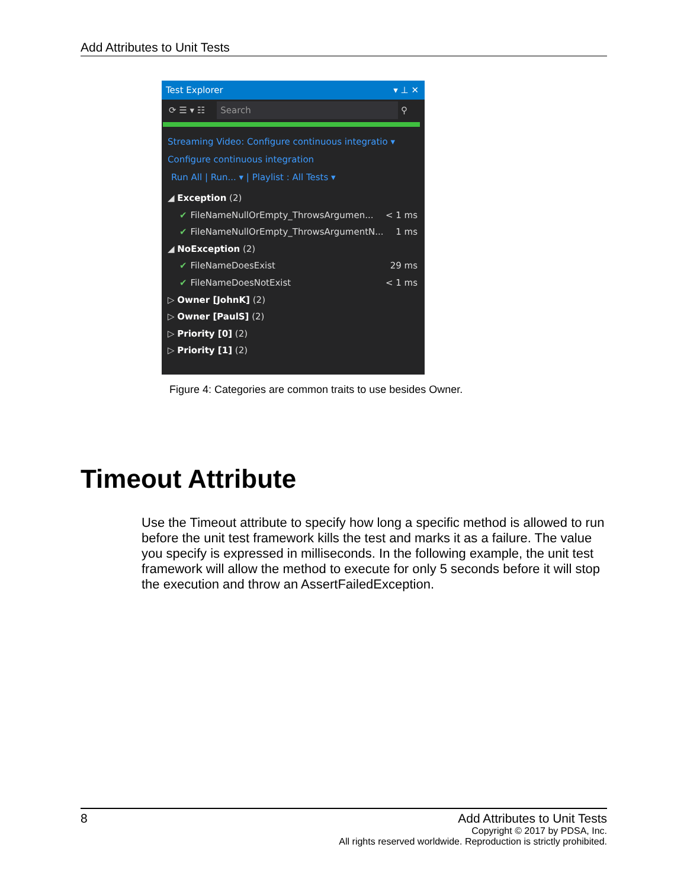Add Attributes to Unit Tests
Test Explorer ▾ ⊥ ✕
⟳ ☰ ▾ ☷ Search ⚲
Streaming Video: Configure continuous integratio ▾
Configure continuous integration
Run All | Run... ▾ | Playlist : All Tests ▾
◢ Exception (2)
✔ FileNameNullOrEmpty_ThrowsArgumen... < 1 ms
✔ FileNameNullOrEmpty_ThrowsArgumentN... 1 ms
◢ NoException (2)
✔ FileNameDoesExist 29 ms
✔ FileNameDoesNotExist < 1 ms
▷ Owner [JohnK] (2)
▷ Owner [PaulS] (2)
▷ Priority [0] (2)
▷ Priority [1] (2)
Figure 4: Categories are common traits to use besides Owner.
Timeout Attribute
Use the Timeout attribute to specify how long a specific method is allowed to run before the unit test framework kills the test and marks it as a failure. The value you specify is expressed in milliseconds. In the following example, the unit test framework will allow the method to execute for only 5 seconds before it will stop the execution and throw an AssertFailedException.
8
Add Attributes to Unit Tests
Copyright © 2017 by PDSA, Inc.
All rights reserved worldwide. Reproduction is strictly prohibited.